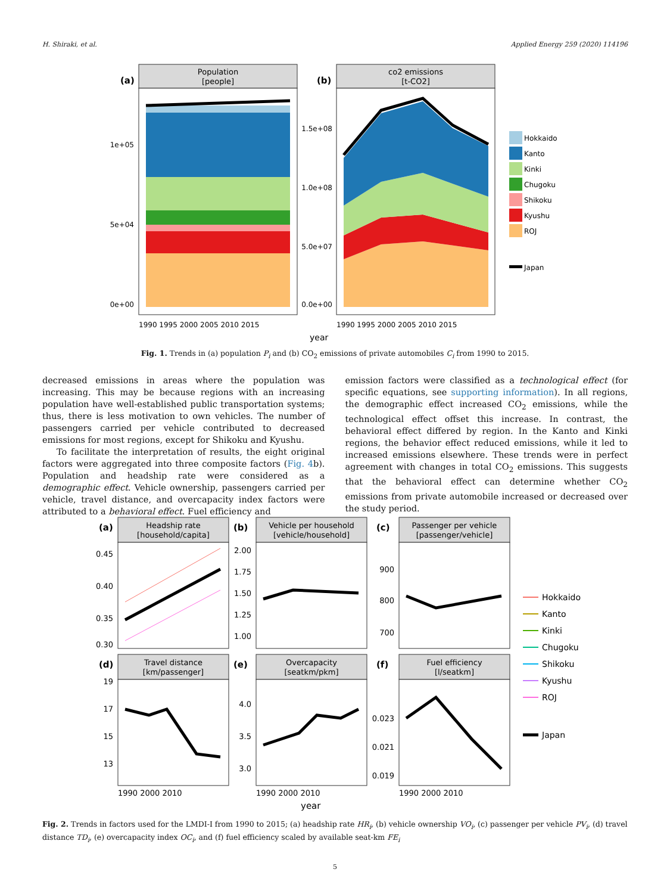H. Shiraki, et al. Applied Energy 259 (2020) 114196
(a)
Population
[people]
1e+05
5e+04
0e+00
(b)
co2 emissions
[t-CO2]
1.5e+08
1.0e+08
5.0e+07
0.0e+00
1990 1995 2000 2005 2010 2015
1990 1995 2000 2005 2010 2015
year
Hokkaido
Kanto
Kinki
Chugoku
Shikoku
Kyushu
ROJ
Japan
Fig. 1. Trends in (a) population P<sub>i</sub> and (b) CO<sub>2</sub> emissions of private automobiles C<sub>i</sub> from 1990 to 2015.
decreased emissions in areas where the population was increasing. This may be because regions with an increasing population have well-established public transportation systems; thus, there is less motivation to own vehicles. The number of passengers carried per vehicle contributed to decreased emissions for most regions, except for Shikoku and Kyushu.
To facilitate the interpretation of results, the eight original factors were aggregated into three composite factors (Fig. 4b). Population and headship rate were considered as a demographic effect. Vehicle ownership, passengers carried per vehicle, travel distance, and overcapacity index factors were attributed to a behavioral effect. Fuel efficiency and
emission factors were classified as a technological effect (for specific equations, see supporting information). In all regions, the demographic effect increased CO<sub>2</sub> emissions, while the technological effect offset this increase. In contrast, the behavioral effect differed by region. In the Kanto and Kinki regions, the behavior effect reduced emissions, while it led to increased emissions elsewhere. These trends were in perfect agreement with changes in total CO<sub>2</sub> emissions. This suggests that the behavioral effect can determine whether CO<sub>2</sub> emissions from private automobile increased or decreased over the study period.
(a)
Headship rate
[household/capita]
0.45
0.40
0.35
0.30
(b)
Vehicle per household
[vehicle/household]
2.00
1.75
1.50
1.25
1.00
(c)
Passenger per vehicle
[passenger/vehicle]
900
800
700
(d)
Travel distance
[km/passenger]
19
17
15
13
(e)
Overcapacity
[seatkm/pkm]
4.0
3.5
3.0
(f)
Fuel efficiency
[l/seatkm]
0.023
0.021
0.019
1990 2000 2010
1990 2000 2010
1990 2000 2010
year
Hokkaido
Kanto
Kinki
Chugoku
Shikoku
Kyushu
ROJ
Japan
Fig. 2. Trends in factors used for the LMDI-I from 1990 to 2015; (a) headship rate HR<sub>i</sub>, (b) vehicle ownership VO<sub>i</sub>, (c) passenger per vehicle PV<sub>i</sub>, (d) travel distance TD<sub>i</sub>, (e) overcapacity index OC<sub>i</sub>, and (f) fuel efficiency scaled by available seat-km FE<sub>i</sub>
5